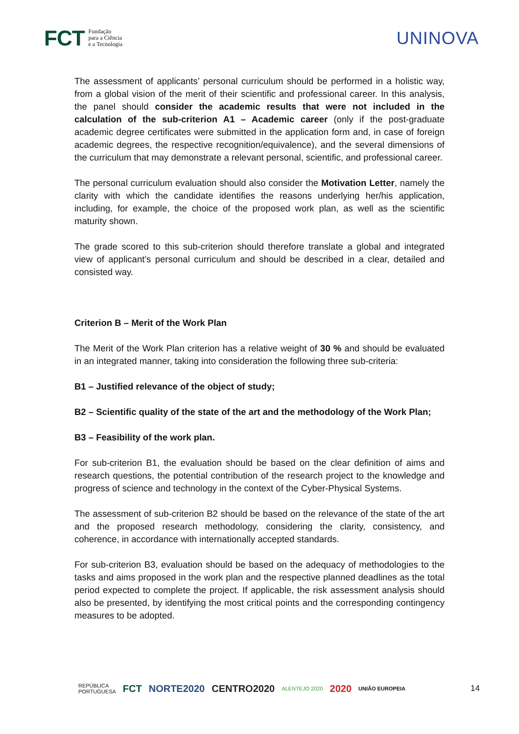FCT Fundação
para a Ciência
e a Tecnologia
UNINOVA
The assessment of applicants’ personal curriculum should be performed in a holistic way, from a global vision of the merit of their scientific and professional career. In this analysis, the panel should consider the academic results that were not included in the calculation of the sub-criterion A1 – Academic career (only if the post-graduate academic degree certificates were submitted in the application form and, in case of foreign academic degrees, the respective recognition/equivalence), and the several dimensions of the curriculum that may demonstrate a relevant personal, scientific, and professional career.
The personal curriculum evaluation should also consider the Motivation Letter, namely the clarity with which the candidate identifies the reasons underlying her/his application, including, for example, the choice of the proposed work plan, as well as the scientific maturity shown.
The grade scored to this sub-criterion should therefore translate a global and integrated view of applicant’s personal curriculum and should be described in a clear, detailed and consisted way.
Criterion B – Merit of the Work Plan
The Merit of the Work Plan criterion has a relative weight of 30 % and should be evaluated in an integrated manner, taking into consideration the following three sub-criteria:
B1 – Justified relevance of the object of study;
B2 – Scientific quality of the state of the art and the methodology of the Work Plan;
B3 – Feasibility of the work plan.
For sub-criterion B1, the evaluation should be based on the clear definition of aims and research questions, the potential contribution of the research project to the knowledge and progress of science and technology in the context of the Cyber-Physical Systems.
The assessment of sub-criterion B2 should be based on the relevance of the state of the art and the proposed research methodology, considering the clarity, consistency, and coherence, in accordance with internationally accepted standards.
For sub-criterion B3, evaluation should be based on the adequacy of methodologies to the tasks and aims proposed in the work plan and the respective planned deadlines as the total period expected to complete the project. If applicable, the risk assessment analysis should also be presented, by identifying the most critical points and the corresponding contingency measures to be adopted.
REPÚBLICA
PORTUGUESA FCT NORTE2020 CENTRO2020 ALENTEJO 2020 2020 UNIÃO EUROPEIA 14